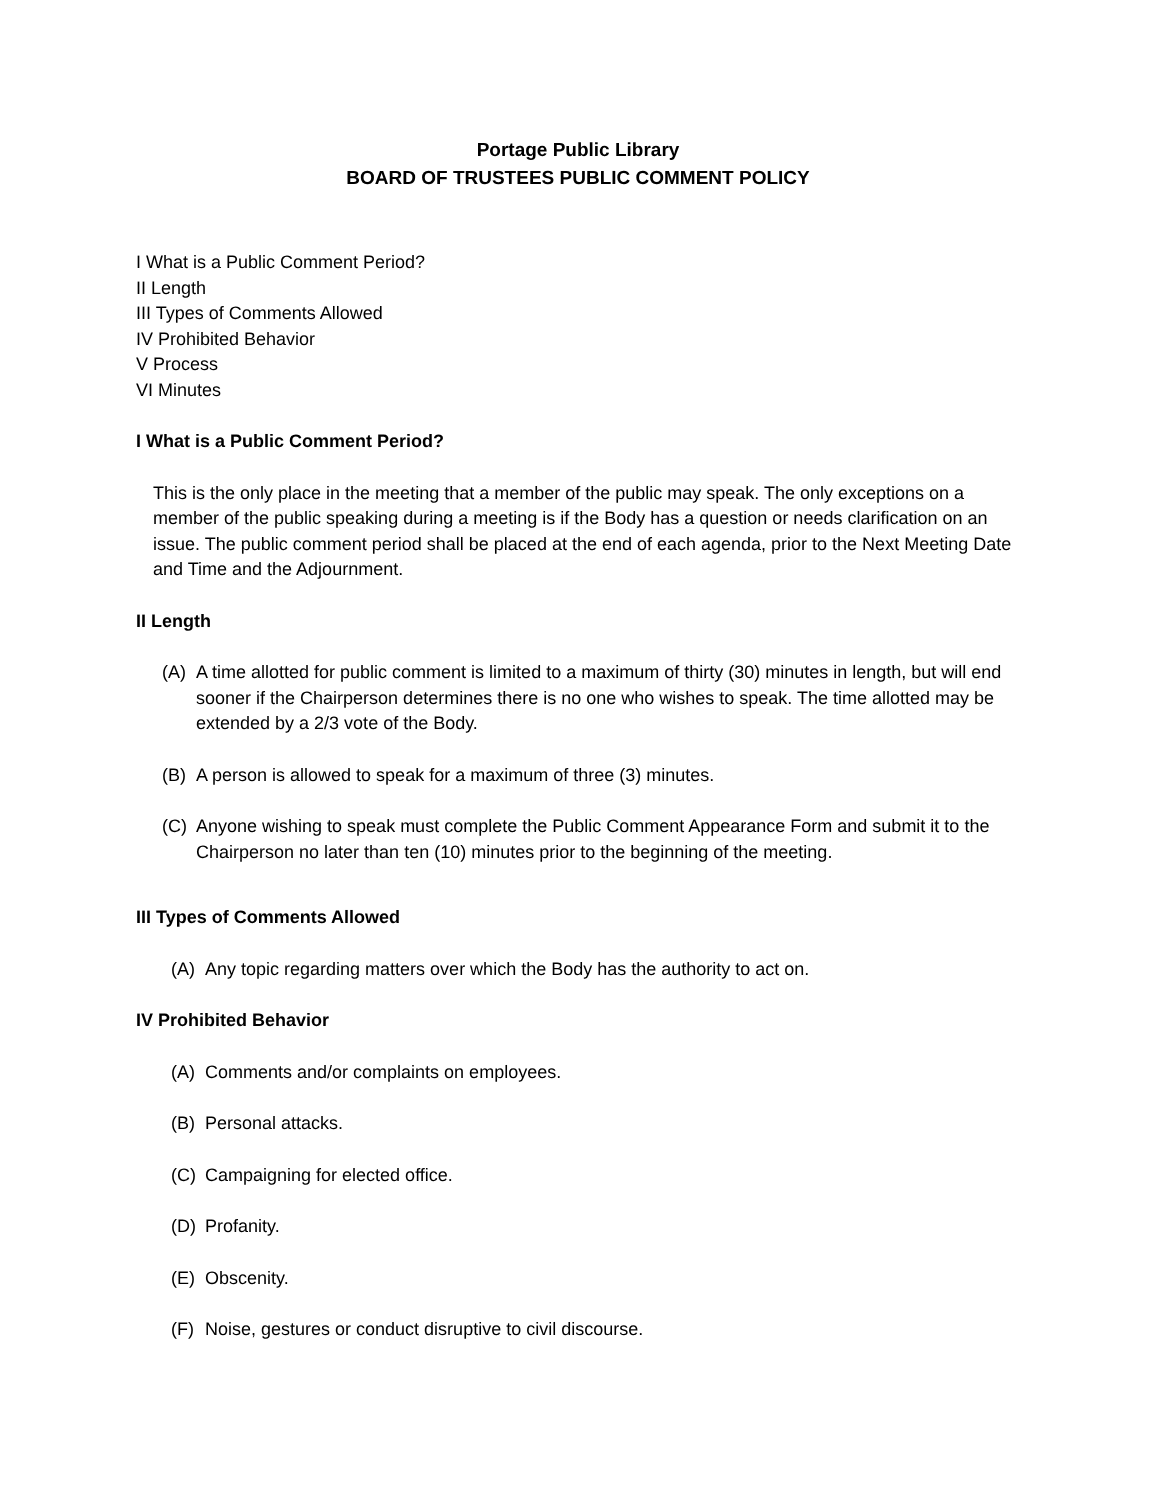Portage Public Library
BOARD OF TRUSTEES PUBLIC COMMENT POLICY
I What is a Public Comment Period?
II Length
III Types of Comments Allowed
IV Prohibited Behavior
V Process
VI Minutes
I What is a Public Comment Period?
This is the only place in the meeting that a member of the public may speak. The only exceptions on a member of the public speaking during a meeting is if the Body has a question or needs clarification on an issue. The public comment period shall be placed at the end of each agenda, prior to the Next Meeting Date and Time and the Adjournment.
II Length
(A) A time allotted for public comment is limited to a maximum of thirty (30) minutes in length, but will end sooner if the Chairperson determines there is no one who wishes to speak. The time allotted may be extended by a 2/3 vote of the Body.
(B) A person is allowed to speak for a maximum of three (3) minutes.
(C) Anyone wishing to speak must complete the Public Comment Appearance Form and submit it to the Chairperson no later than ten (10) minutes prior to the beginning of the meeting.
III Types of Comments Allowed
(A) Any topic regarding matters over which the Body has the authority to act on.
IV Prohibited Behavior
(A) Comments and/or complaints on employees.
(B) Personal attacks.
(C) Campaigning for elected office.
(D) Profanity.
(E) Obscenity.
(F) Noise, gestures or conduct disruptive to civil discourse.